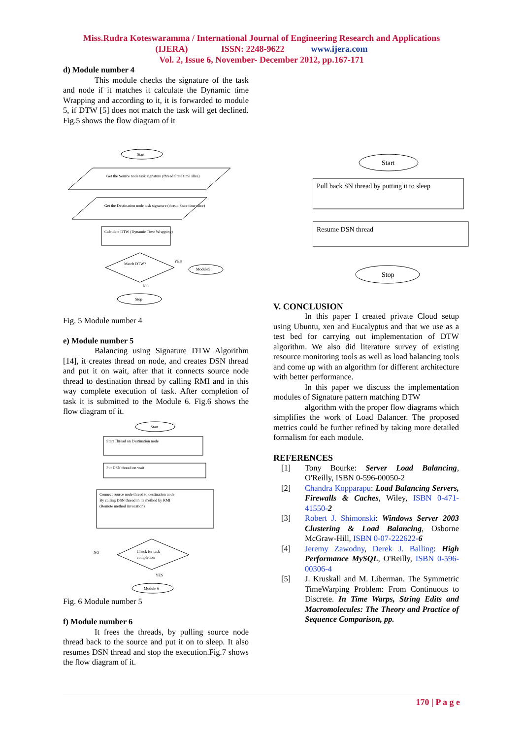Miss.Rudra Koteswaramma / International Journal of Engineering Research and Applications
(IJERA) ISSN: 2248-9622 www.ijera.com
Vol. 2, Issue 6, November- December 2012, pp.167-171
d) Module number 4
This module checks the signature of the task and node if it matches it calculate the Dynamic time Wrapping and according to it, it is forwarded to module 5, if DTW [5] does not match the task will get declined. Fig.5 shows the flow diagram of it
Start
Get the Source node task signature (thread State time slice)
Get the Destination node task signature (thread State time slice)
Calculate DTW (Dynamic Time Wrapping)
Match DTW?
YES
Module5
NO
Stop
Fig. 5 Module number 4
e) Module number 5
Balancing using Signature DTW Algorithm [14], it creates thread on node, and creates DSN thread and put it on wait, after that it connects source node thread to destination thread by calling RMI and in this way complete execution of task. After completion of task it is submitted to the Module 6. Fig.6 shows the flow diagram of it.
Start
Start Thread on Destination node
Put DSN thread on wait
Connect source node thread to destination node
By calling DSN thread in its method by RMI
(Remote method invocation)
Check for task
completion
NO
YES
Module 6
Fig. 6 Module number 5
f) Module number 6
It frees the threads, by pulling source node thread back to the source and put it on to sleep. It also resumes DSN thread and stop the execution.Fig.7 shows the flow diagram of it.
Start
Pull back SN thread by putting it to sleep
Resume DSN thread
Stop
V. CONCLUSION
In this paper I created private Cloud setup using Ubuntu, xen and Eucalyptus and that we use as a test bed for carrying out implementation of DTW algorithm. We also did literature survey of existing resource monitoring tools as well as load balancing tools and come up with an algorithm for different architecture with better performance.
In this paper we discuss the implementation modules of Signature pattern matching DTW
algorithm with the proper flow diagrams which simplifies the work of Load Balancer. The proposed metrics could be further refined by taking more detailed formalism for each module.
REFERENCES
[1] Tony Bourke: Server Load Balancing, O'Reilly, ISBN 0-596-00050-2
[2] Chandra Kopparapu: Load Balancing Servers, Firewalls & Caches, Wiley, ISBN 0-471-41550-2
[3] Robert J. Shimonski: Windows Server 2003 Clustering & Load Balancing, Osborne McGraw-Hill, ISBN 0-07-222622-6
[4] Jeremy Zawodny, Derek J. Balling: High Performance MySQL, O'Reilly, ISBN 0-596-00306-4
[5] J. Kruskall and M. Liberman. The Symmetric TimeWarping Problem: From Continuous to Discrete. In Time Warps, String Edits and Macromolecules: The Theory and Practice of Sequence Comparison, pp.
170 | P a g e